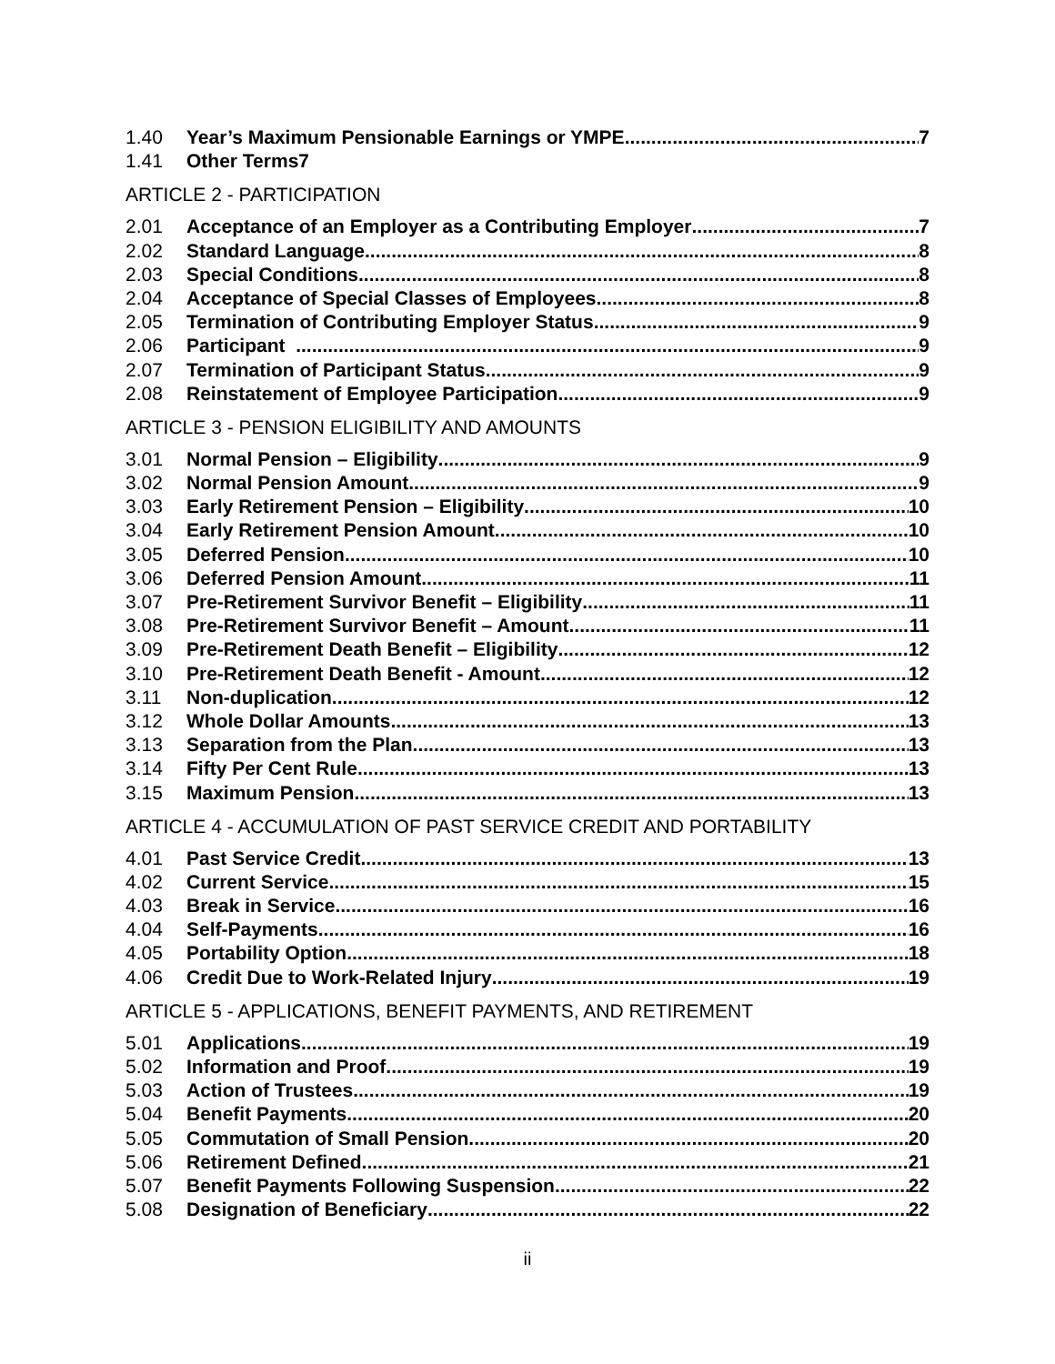1.40 Year’s Maximum Pensionable Earnings or YMPE 7
1.41 Other Terms7
ARTICLE 2 - PARTICIPATION
2.01 Acceptance of an Employer as a Contributing Employer 7
2.02 Standard Language 8
2.03 Special Conditions 8
2.04 Acceptance of Special Classes of Employees 8
2.05 Termination of Contributing Employer Status 9
2.06 Participant 9
2.07 Termination of Participant Status 9
2.08 Reinstatement of Employee Participation 9
ARTICLE 3 - PENSION ELIGIBILITY AND AMOUNTS
3.01 Normal Pension – Eligibility 9
3.02 Normal Pension Amount 9
3.03 Early Retirement Pension – Eligibility 10
3.04 Early Retirement Pension Amount 10
3.05 Deferred Pension 10
3.06 Deferred Pension Amount 11
3.07 Pre-Retirement Survivor Benefit – Eligibility 11
3.08 Pre-Retirement Survivor Benefit – Amount 11
3.09 Pre-Retirement Death Benefit – Eligibility 12
3.10 Pre-Retirement Death Benefit - Amount 12
3.11 Non-duplication 12
3.12 Whole Dollar Amounts 13
3.13 Separation from the Plan 13
3.14 Fifty Per Cent Rule 13
3.15 Maximum Pension 13
ARTICLE 4 - ACCUMULATION OF PAST SERVICE CREDIT AND PORTABILITY
4.01 Past Service Credit 13
4.02 Current Service 15
4.03 Break in Service 16
4.04 Self-Payments 16
4.05 Portability Option 18
4.06 Credit Due to Work-Related Injury 19
ARTICLE 5 - APPLICATIONS, BENEFIT PAYMENTS, AND RETIREMENT
5.01 Applications 19
5.02 Information and Proof 19
5.03 Action of Trustees 19
5.04 Benefit Payments 20
5.05 Commutation of Small Pension 20
5.06 Retirement Defined 21
5.07 Benefit Payments Following Suspension 22
5.08 Designation of Beneficiary 22
ii